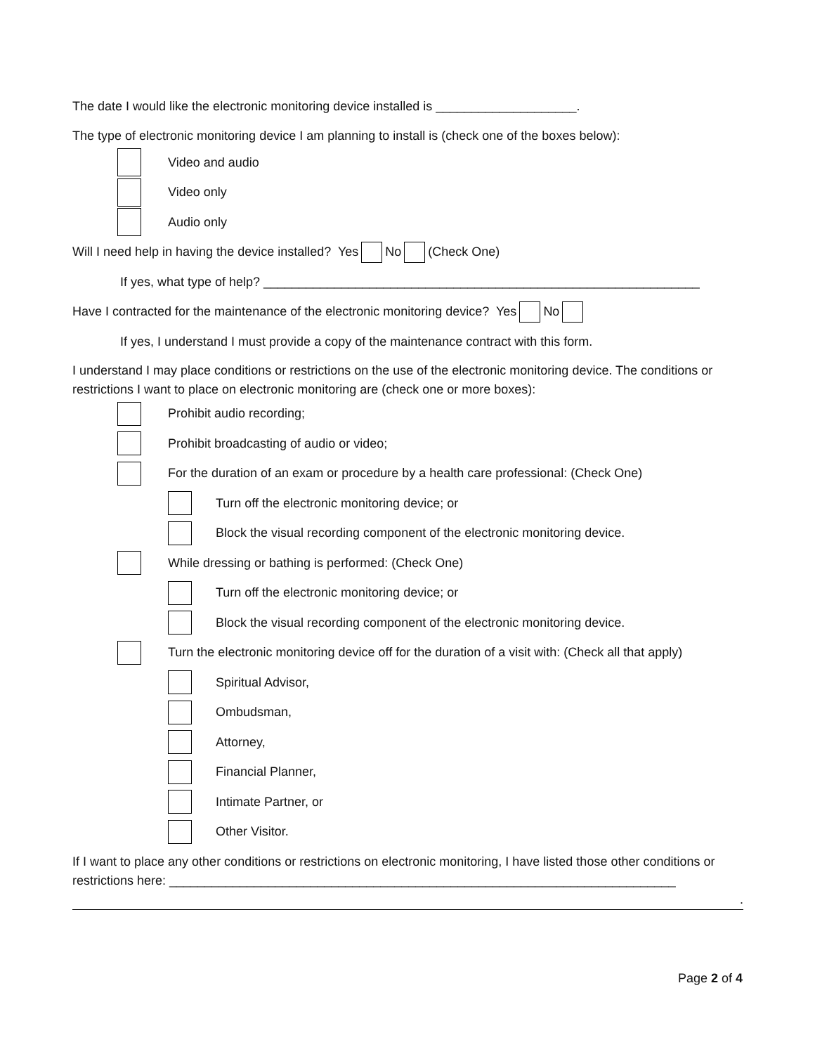The date I would like the electronic monitoring device installed is ____________________.
The type of electronic monitoring device I am planning to install is (check one of the boxes below):
Video and audio
Video only
Audio only
Will I need help in having the device installed? Yes No (Check One)
If yes, what type of help? ______________________________________________________________
Have I contracted for the maintenance of the electronic monitoring device? Yes No
If yes, I understand I must provide a copy of the maintenance contract with this form.
I understand I may place conditions or restrictions on the use of the electronic monitoring device. The conditions or restrictions I want to place on electronic monitoring are (check one or more boxes):
Prohibit audio recording;
Prohibit broadcasting of audio or video;
For the duration of an exam or procedure by a health care professional: (Check One)
Turn off the electronic monitoring device; or
Block the visual recording component of the electronic monitoring device.
While dressing or bathing is performed: (Check One)
Turn off the electronic monitoring device; or
Block the visual recording component of the electronic monitoring device.
Turn the electronic monitoring device off for the duration of a visit with: (Check all that apply)
Spiritual Advisor,
Ombudsman,
Attorney,
Financial Planner,
Intimate Partner, or
Other Visitor.
If I want to place any other conditions or restrictions on electronic monitoring, I have listed those other conditions or restrictions here: ________________________________________________________________________
.
Page 2 of 4